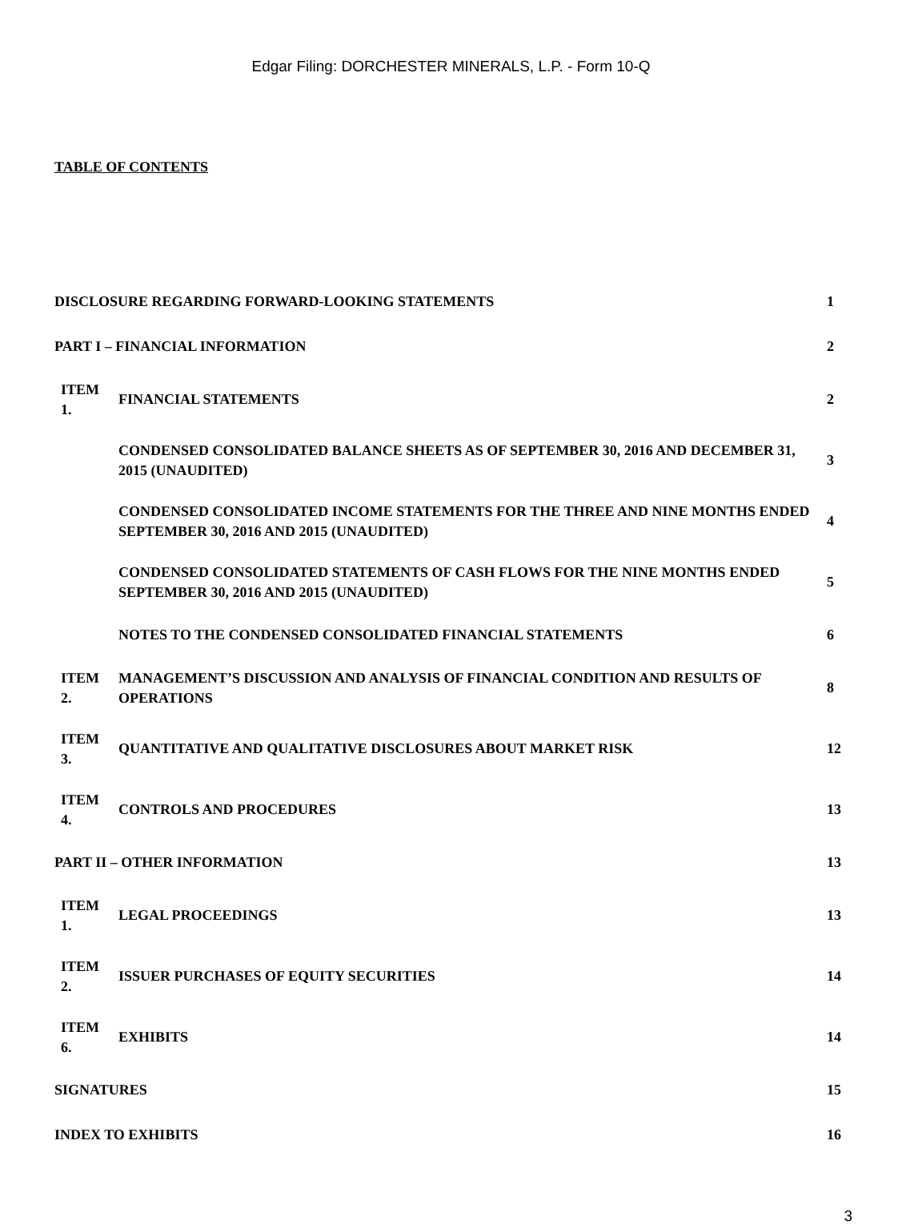Edgar Filing: DORCHESTER MINERALS, L.P. - Form 10-Q
TABLE OF CONTENTS
| DISCLOSURE REGARDING FORWARD-LOOKING STATEMENTS | | 1 |
| PART I – FINANCIAL INFORMATION | | 2 |
| ITEM 1. | FINANCIAL STATEMENTS | 2 |
| | CONDENSED CONSOLIDATED BALANCE SHEETS AS OF SEPTEMBER 30, 2016 AND DECEMBER 31, 2015 (UNAUDITED) | 3 |
| | CONDENSED CONSOLIDATED INCOME STATEMENTS FOR THE THREE AND NINE MONTHS ENDED SEPTEMBER 30, 2016 AND 2015 (UNAUDITED) | 4 |
| | CONDENSED CONSOLIDATED STATEMENTS OF CASH FLOWS FOR THE NINE MONTHS ENDED SEPTEMBER 30, 2016 AND 2015 (UNAUDITED) | 5 |
| | NOTES TO THE CONDENSED CONSOLIDATED FINANCIAL STATEMENTS | 6 |
| ITEM 2. | MANAGEMENT’S DISCUSSION AND ANALYSIS OF FINANCIAL CONDITION AND RESULTS OF OPERATIONS | 8 |
| ITEM 3. | QUANTITATIVE AND QUALITATIVE DISCLOSURES ABOUT MARKET RISK | 12 |
| ITEM 4. | CONTROLS AND PROCEDURES | 13 |
| PART II – OTHER INFORMATION | | 13 |
| ITEM 1. | LEGAL PROCEEDINGS | 13 |
| ITEM 2. | ISSUER PURCHASES OF EQUITY SECURITIES | 14 |
| ITEM 6. | EXHIBITS | 14 |
| SIGNATURES | | 15 |
| INDEX TO EXHIBITS | | 16 |
3